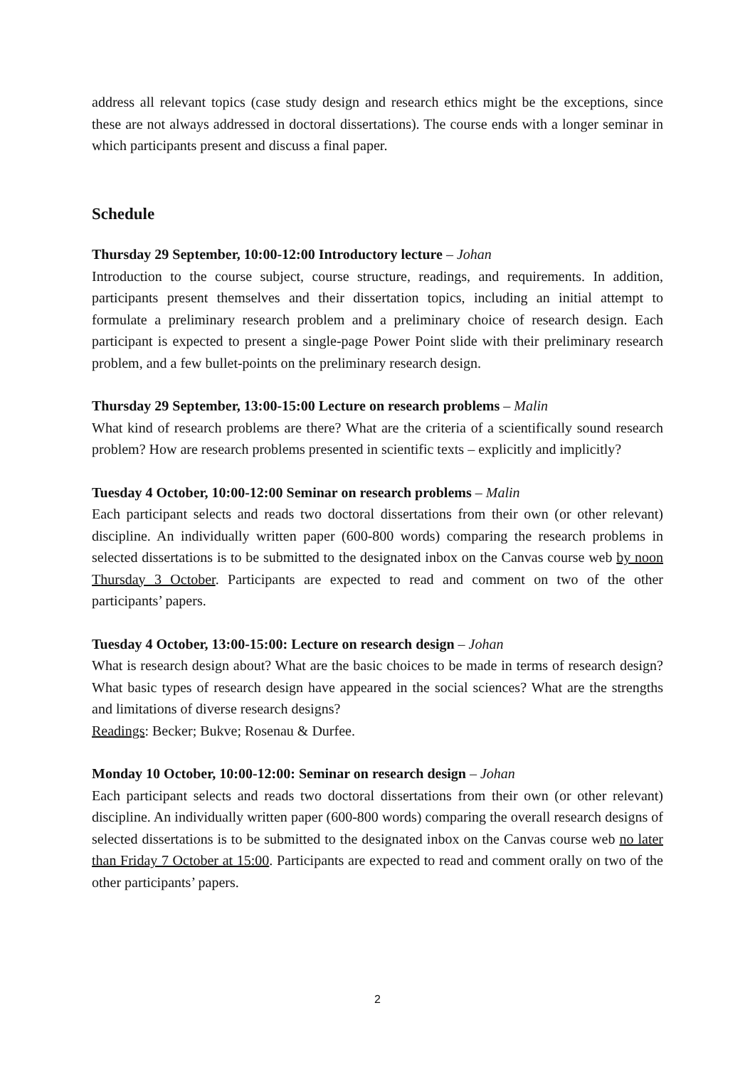address all relevant topics (case study design and research ethics might be the exceptions, since these are not always addressed in doctoral dissertations). The course ends with a longer seminar in which participants present and discuss a final paper.
Schedule
Thursday 29 September, 10:00-12:00 Introductory lecture – Johan
Introduction to the course subject, course structure, readings, and requirements. In addition, participants present themselves and their dissertation topics, including an initial attempt to formulate a preliminary research problem and a preliminary choice of research design. Each participant is expected to present a single-page Power Point slide with their preliminary research problem, and a few bullet-points on the preliminary research design.
Thursday 29 September, 13:00-15:00 Lecture on research problems – Malin
What kind of research problems are there? What are the criteria of a scientifically sound research problem? How are research problems presented in scientific texts – explicitly and implicitly?
Tuesday 4 October, 10:00-12:00 Seminar on research problems – Malin
Each participant selects and reads two doctoral dissertations from their own (or other relevant) discipline. An individually written paper (600-800 words) comparing the research problems in selected dissertations is to be submitted to the designated inbox on the Canvas course web by noon Thursday 3 October. Participants are expected to read and comment on two of the other participants’ papers.
Tuesday 4 October, 13:00-15:00: Lecture on research design – Johan
What is research design about? What are the basic choices to be made in terms of research design? What basic types of research design have appeared in the social sciences? What are the strengths and limitations of diverse research designs?
Readings: Becker; Bukve; Rosenau & Durfee.
Monday 10 October, 10:00-12:00: Seminar on research design – Johan
Each participant selects and reads two doctoral dissertations from their own (or other relevant) discipline. An individually written paper (600-800 words) comparing the overall research designs of selected dissertations is to be submitted to the designated inbox on the Canvas course web no later than Friday 7 October at 15:00. Participants are expected to read and comment orally on two of the other participants’ papers.
2